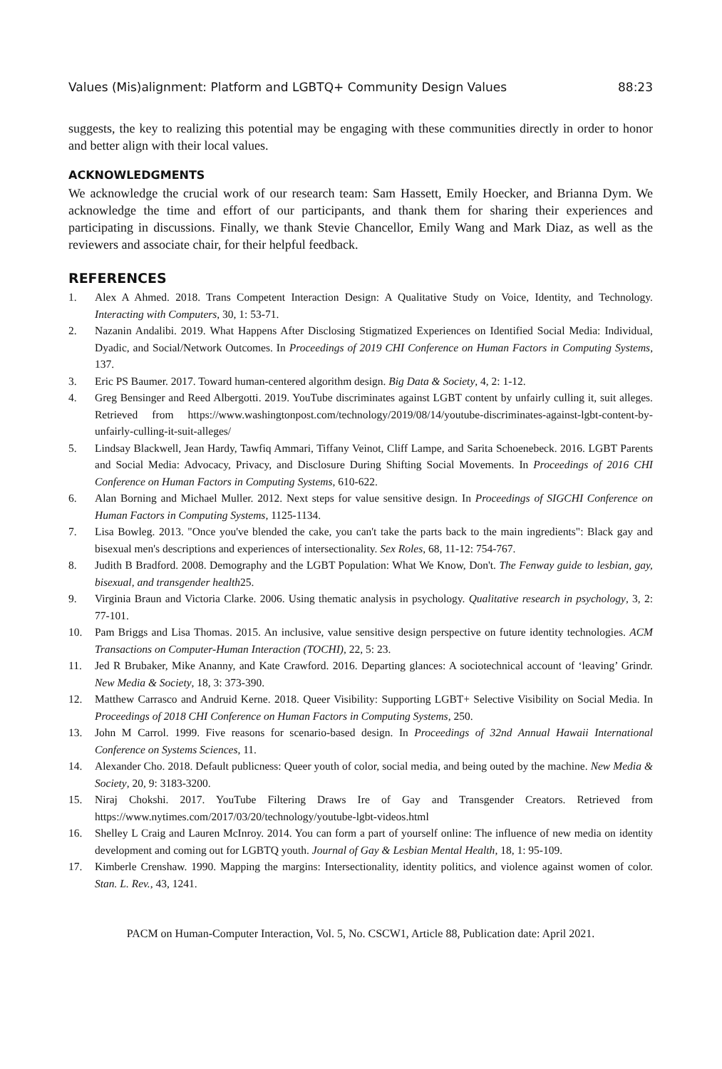Values (Mis)alignment: Platform and LGBTQ+ Community Design Values 88:23
suggests, the key to realizing this potential may be engaging with these communities directly in order to honor and better align with their local values.
ACKNOWLEDGMENTS
We acknowledge the crucial work of our research team: Sam Hassett, Emily Hoecker, and Brianna Dym. We acknowledge the time and effort of our participants, and thank them for sharing their experiences and participating in discussions. Finally, we thank Stevie Chancellor, Emily Wang and Mark Diaz, as well as the reviewers and associate chair, for their helpful feedback.
REFERENCES
1. Alex A Ahmed. 2018. Trans Competent Interaction Design: A Qualitative Study on Voice, Identity, and Technology. Interacting with Computers, 30, 1: 53-71.
2. Nazanin Andalibi. 2019. What Happens After Disclosing Stigmatized Experiences on Identified Social Media: Individual, Dyadic, and Social/Network Outcomes. In Proceedings of 2019 CHI Conference on Human Factors in Computing Systems, 137.
3. Eric PS Baumer. 2017. Toward human-centered algorithm design. Big Data & Society, 4, 2: 1-12.
4. Greg Bensinger and Reed Albergotti. 2019. YouTube discriminates against LGBT content by unfairly culling it, suit alleges. Retrieved from https://www.washingtonpost.com/technology/2019/08/14/youtube-discriminates-against-lgbt-content-by-unfairly-culling-it-suit-alleges/
5. Lindsay Blackwell, Jean Hardy, Tawfiq Ammari, Tiffany Veinot, Cliff Lampe, and Sarita Schoenebeck. 2016. LGBT Parents and Social Media: Advocacy, Privacy, and Disclosure During Shifting Social Movements. In Proceedings of 2016 CHI Conference on Human Factors in Computing Systems, 610-622.
6. Alan Borning and Michael Muller. 2012. Next steps for value sensitive design. In Proceedings of SIGCHI Conference on Human Factors in Computing Systems, 1125-1134.
7. Lisa Bowleg. 2013. "Once you've blended the cake, you can't take the parts back to the main ingredients": Black gay and bisexual men's descriptions and experiences of intersectionality. Sex Roles, 68, 11-12: 754-767.
8. Judith B Bradford. 2008. Demography and the LGBT Population: What We Know, Don't. The Fenway guide to lesbian, gay, bisexual, and transgender health25.
9. Virginia Braun and Victoria Clarke. 2006. Using thematic analysis in psychology. Qualitative research in psychology, 3, 2: 77-101.
10. Pam Briggs and Lisa Thomas. 2015. An inclusive, value sensitive design perspective on future identity technologies. ACM Transactions on Computer-Human Interaction (TOCHI), 22, 5: 23.
11. Jed R Brubaker, Mike Ananny, and Kate Crawford. 2016. Departing glances: A sociotechnical account of ‘leaving’ Grindr. New Media & Society, 18, 3: 373-390.
12. Matthew Carrasco and Andruid Kerne. 2018. Queer Visibility: Supporting LGBT+ Selective Visibility on Social Media. In Proceedings of 2018 CHI Conference on Human Factors in Computing Systems, 250.
13. John M Carrol. 1999. Five reasons for scenario-based design. In Proceedings of 32nd Annual Hawaii International Conference on Systems Sciences, 11.
14. Alexander Cho. 2018. Default publicness: Queer youth of color, social media, and being outed by the machine. New Media & Society, 20, 9: 3183-3200.
15. Niraj Chokshi. 2017. YouTube Filtering Draws Ire of Gay and Transgender Creators. Retrieved from https://www.nytimes.com/2017/03/20/technology/youtube-lgbt-videos.html
16. Shelley L Craig and Lauren McInroy. 2014. You can form a part of yourself online: The influence of new media on identity development and coming out for LGBTQ youth. Journal of Gay & Lesbian Mental Health, 18, 1: 95-109.
17. Kimberle Crenshaw. 1990. Mapping the margins: Intersectionality, identity politics, and violence against women of color. Stan. L. Rev., 43, 1241.
PACM on Human-Computer Interaction, Vol. 5, No. CSCW1, Article 88, Publication date: April 2021.